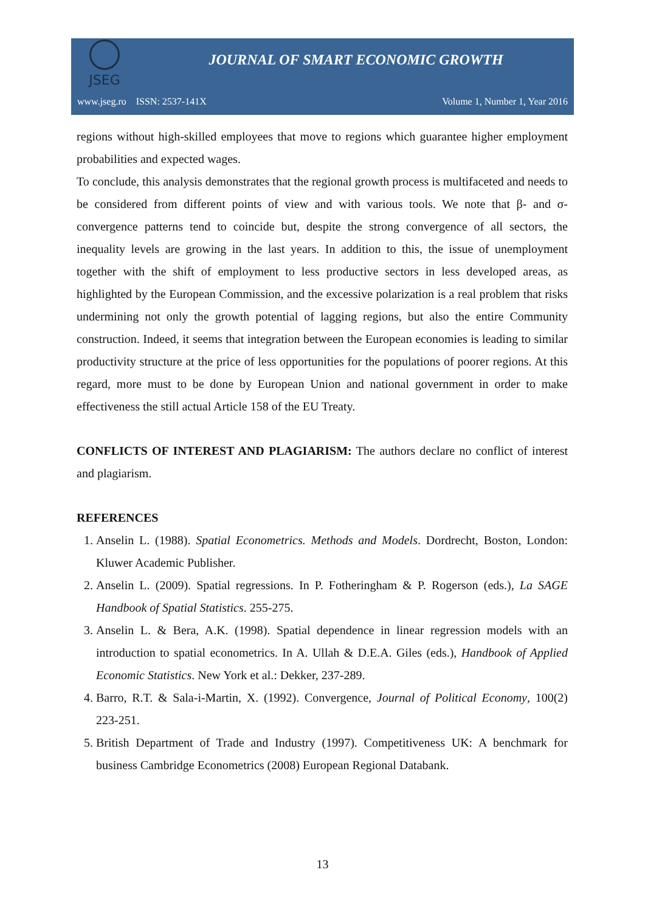JSEG
JOURNAL OF SMART ECONOMIC GROWTH
www.jseg.ro ISSN: 2537-141X Volume 1, Number 1, Year 2016
regions without high-skilled employees that move to regions which guarantee higher employment probabilities and expected wages.
To conclude, this analysis demonstrates that the regional growth process is multifaceted and needs to be considered from different points of view and with various tools. We note that β- and σ-convergence patterns tend to coincide but, despite the strong convergence of all sectors, the inequality levels are growing in the last years. In addition to this, the issue of unemployment together with the shift of employment to less productive sectors in less developed areas, as highlighted by the European Commission, and the excessive polarization is a real problem that risks undermining not only the growth potential of lagging regions, but also the entire Community construction. Indeed, it seems that integration between the European economies is leading to similar productivity structure at the price of less opportunities for the populations of poorer regions. At this regard, more must to be done by European Union and national government in order to make effectiveness the still actual Article 158 of the EU Treaty.
CONFLICTS OF INTEREST AND PLAGIARISM: The authors declare no conflict of interest and plagiarism.
REFERENCES
1. Anselin L. (1988). Spatial Econometrics. Methods and Models. Dordrecht, Boston, London: Kluwer Academic Publisher.
2. Anselin L. (2009). Spatial regressions. In P. Fotheringham & P. Rogerson (eds.), La SAGE Handbook of Spatial Statistics. 255-275.
3. Anselin L. & Bera, A.K. (1998). Spatial dependence in linear regression models with an introduction to spatial econometrics. In A. Ullah & D.E.A. Giles (eds.), Handbook of Applied Economic Statistics. New York et al.: Dekker, 237-289.
4. Barro, R.T. & Sala-i-Martin, X. (1992). Convergence, Journal of Political Economy, 100(2) 223-251.
5. British Department of Trade and Industry (1997). Competitiveness UK: A benchmark for business Cambridge Econometrics (2008) European Regional Databank.
13